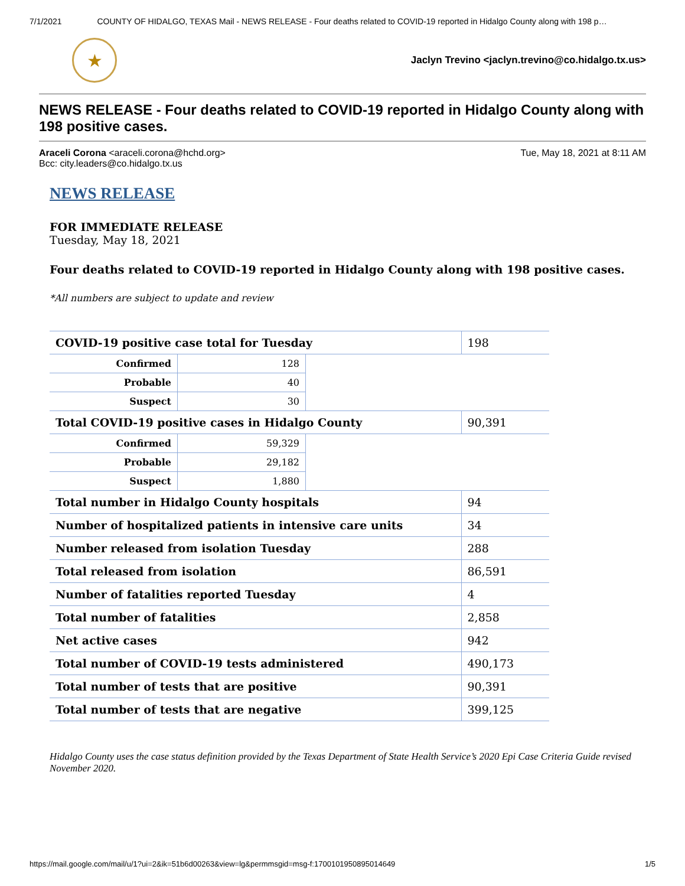7/1/2021 COUNTY OF HIDALGO, TEXAS Mail - NEWS RELEASE - Four deaths related to COVID-19 reported in Hidalgo County along with 198 p…
★
Jaclyn Trevino <jaclyn.trevino@co.hidalgo.tx.us>
NEWS RELEASE - Four deaths related to COVID-19 reported in Hidalgo County along with 198 positive cases.
Araceli Corona <araceli.corona@hchd.org>
Bcc: city.leaders@co.hidalgo.tx.us
Tue, May 18, 2021 at 8:11 AM
NEWS RELEASE
FOR IMMEDIATE RELEASE
Tuesday, May 18, 2021
Four deaths related to COVID-19 reported in Hidalgo County along with 198 positive cases.
*All numbers are subject to update and review
| COVID-19 positive case total for Tuesday | | | 198 |
| Confirmed | 128 | | |
| Probable | 40 | | |
| Suspect | 30 | | |
| Total COVID-19 positive cases in Hidalgo County | | | 90,391 |
| Confirmed | 59,329 | | |
| Probable | 29,182 | | |
| Suspect | 1,880 | | |
| Total number in Hidalgo County hospitals | | | 94 |
| Number of hospitalized patients in intensive care units | | | 34 |
| Number released from isolation Tuesday | | | 288 |
| Total released from isolation | | | 86,591 |
| Number of fatalities reported Tuesday | | | 4 |
| Total number of fatalities | | | 2,858 |
| Net active cases | | | 942 |
| Total number of COVID-19 tests administered | | | 490,173 |
| Total number of tests that are positive | | | 90,391 |
| Total number of tests that are negative | | | 399,125 |
Hidalgo County uses the case status definition provided by the Texas Department of State Health Service’s 2020 Epi Case Criteria Guide revised November 2020.
https://mail.google.com/mail/u/1?ui=2&ik=51b6d00263&view=lg&permmsgid=msg-f:1700101950895014649 1/5